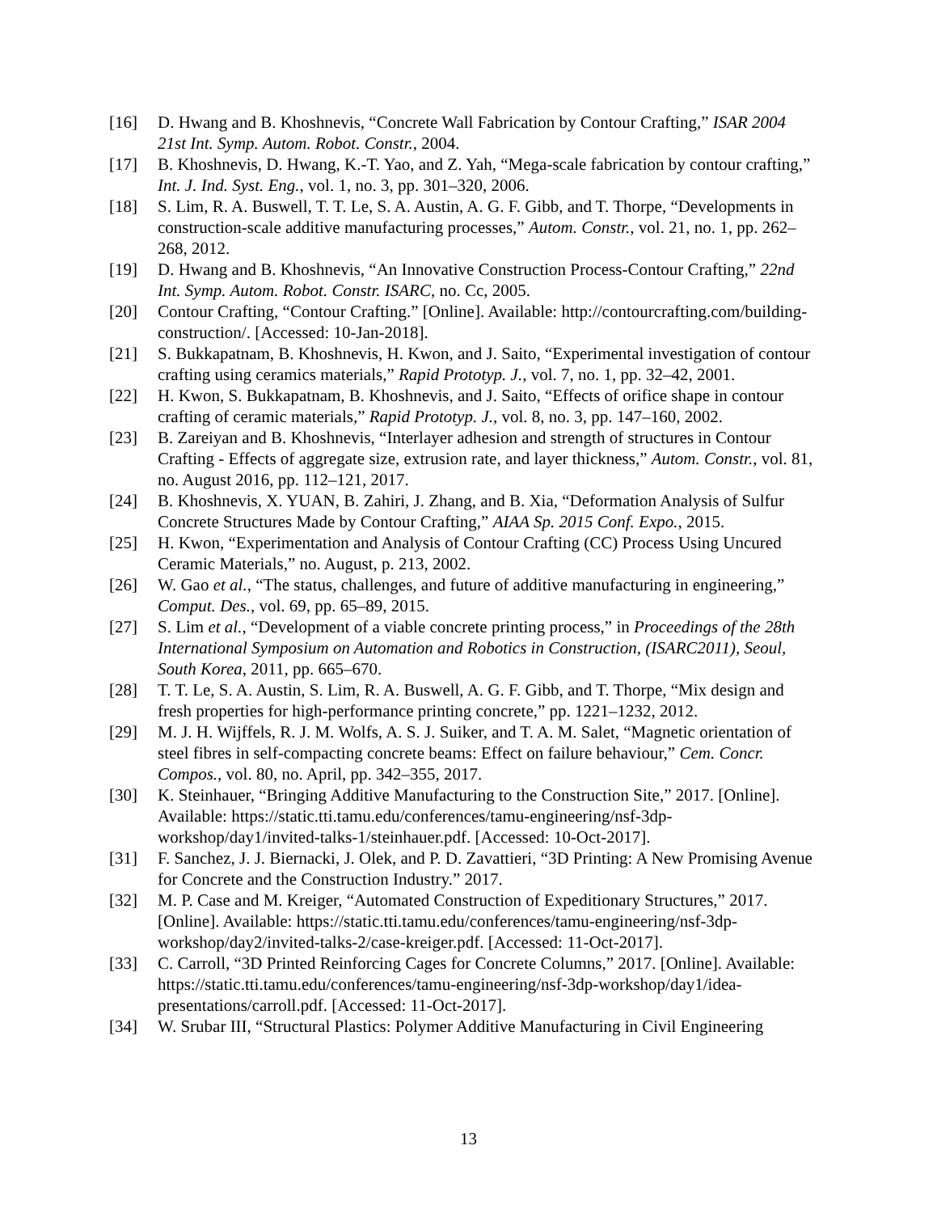[16] D. Hwang and B. Khoshnevis, “Concrete Wall Fabrication by Contour Crafting,” ISAR 2004 21st Int. Symp. Autom. Robot. Constr., 2004.
[17] B. Khoshnevis, D. Hwang, K.-T. Yao, and Z. Yah, “Mega-scale fabrication by contour crafting,” Int. J. Ind. Syst. Eng., vol. 1, no. 3, pp. 301–320, 2006.
[18] S. Lim, R. A. Buswell, T. T. Le, S. A. Austin, A. G. F. Gibb, and T. Thorpe, “Developments in construction-scale additive manufacturing processes,” Autom. Constr., vol. 21, no. 1, pp. 262–268, 2012.
[19] D. Hwang and B. Khoshnevis, “An Innovative Construction Process-Contour Crafting,” 22nd Int. Symp. Autom. Robot. Constr. ISARC, no. Cc, 2005.
[20] Contour Crafting, “Contour Crafting.” [Online]. Available: http://contourcrafting.com/building-construction/. [Accessed: 10-Jan-2018].
[21] S. Bukkapatnam, B. Khoshnevis, H. Kwon, and J. Saito, “Experimental investigation of contour crafting using ceramics materials,” Rapid Prototyp. J., vol. 7, no. 1, pp. 32–42, 2001.
[22] H. Kwon, S. Bukkapatnam, B. Khoshnevis, and J. Saito, “Effects of orifice shape in contour crafting of ceramic materials,” Rapid Prototyp. J., vol. 8, no. 3, pp. 147–160, 2002.
[23] B. Zareiyan and B. Khoshnevis, “Interlayer adhesion and strength of structures in Contour Crafting - Effects of aggregate size, extrusion rate, and layer thickness,” Autom. Constr., vol. 81, no. August 2016, pp. 112–121, 2017.
[24] B. Khoshnevis, X. YUAN, B. Zahiri, J. Zhang, and B. Xia, “Deformation Analysis of Sulfur Concrete Structures Made by Contour Crafting,” AIAA Sp. 2015 Conf. Expo., 2015.
[25] H. Kwon, “Experimentation and Analysis of Contour Crafting (CC) Process Using Uncured Ceramic Materials,” no. August, p. 213, 2002.
[26] W. Gao et al., “The status, challenges, and future of additive manufacturing in engineering,” Comput. Des., vol. 69, pp. 65–89, 2015.
[27] S. Lim et al., “Development of a viable concrete printing process,” in Proceedings of the 28th International Symposium on Automation and Robotics in Construction, (ISARC2011), Seoul, South Korea, 2011, pp. 665–670.
[28] T. T. Le, S. A. Austin, S. Lim, R. A. Buswell, A. G. F. Gibb, and T. Thorpe, “Mix design and fresh properties for high-performance printing concrete,” pp. 1221–1232, 2012.
[29] M. J. H. Wijffels, R. J. M. Wolfs, A. S. J. Suiker, and T. A. M. Salet, “Magnetic orientation of steel fibres in self-compacting concrete beams: Effect on failure behaviour,” Cem. Concr. Compos., vol. 80, no. April, pp. 342–355, 2017.
[30] K. Steinhauer, “Bringing Additive Manufacturing to the Construction Site,” 2017. [Online]. Available: https://static.tti.tamu.edu/conferences/tamu-engineering/nsf-3dp-workshop/day1/invited-talks-1/steinhauer.pdf. [Accessed: 10-Oct-2017].
[31] F. Sanchez, J. J. Biernacki, J. Olek, and P. D. Zavattieri, “3D Printing: A New Promising Avenue for Concrete and the Construction Industry.” 2017.
[32] M. P. Case and M. Kreiger, “Automated Construction of Expeditionary Structures,” 2017. [Online]. Available: https://static.tti.tamu.edu/conferences/tamu-engineering/nsf-3dp-workshop/day2/invited-talks-2/case-kreiger.pdf. [Accessed: 11-Oct-2017].
[33] C. Carroll, “3D Printed Reinforcing Cages for Concrete Columns,” 2017. [Online]. Available: https://static.tti.tamu.edu/conferences/tamu-engineering/nsf-3dp-workshop/day1/idea-presentations/carroll.pdf. [Accessed: 11-Oct-2017].
[34] W. Srubar III, “Structural Plastics: Polymer Additive Manufacturing in Civil Engineering
13